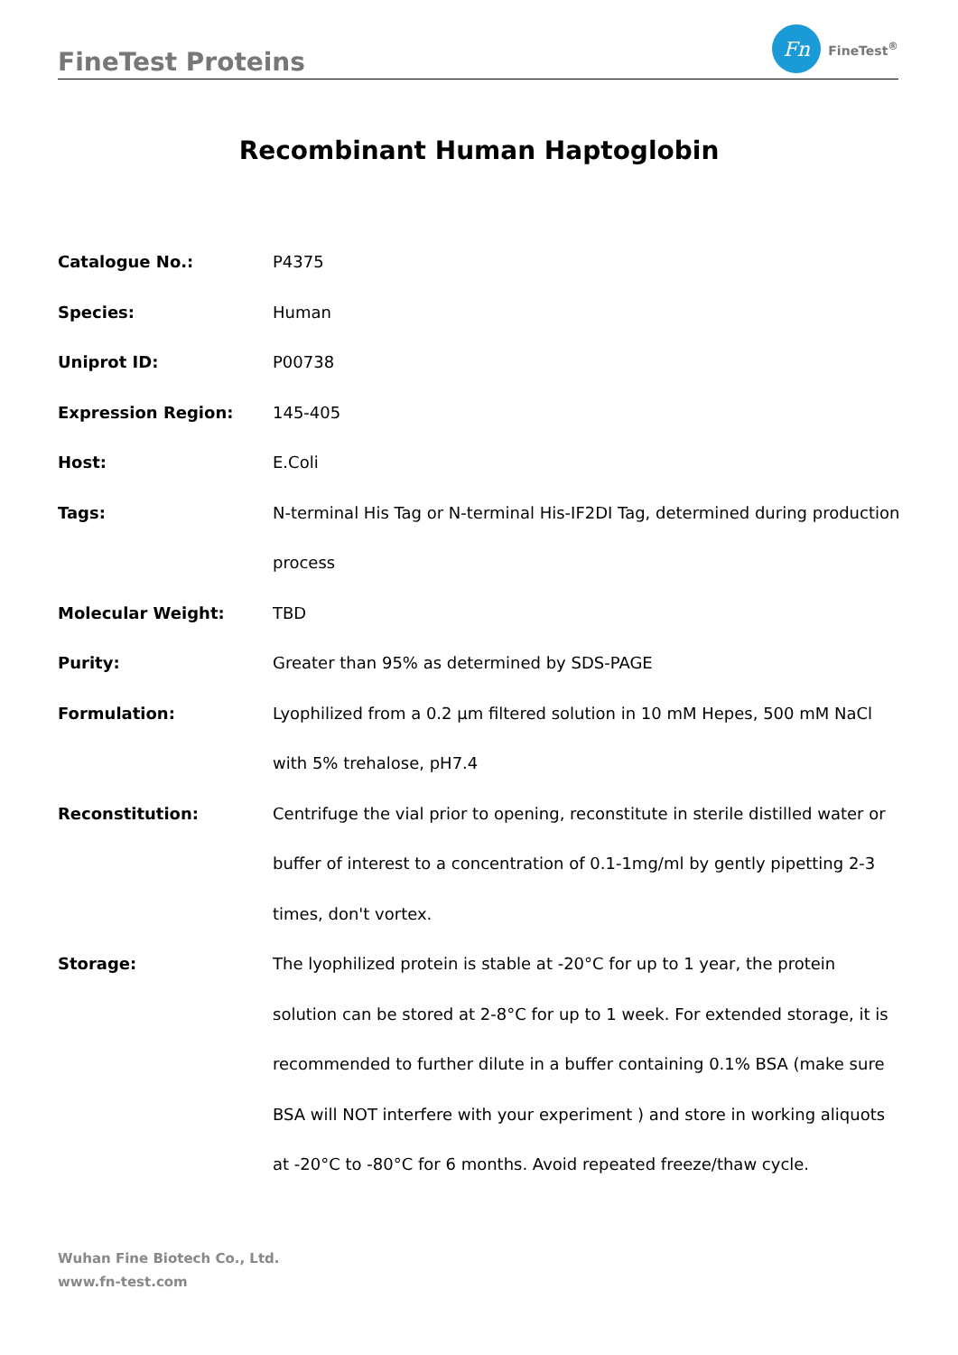FineTest Proteins
Fn
FineTest<sup>®</sup>
Recombinant Human Haptoglobin
| Catalogue No.: | P4375 |
| Species: | Human |
| Uniprot ID: | P00738 |
| Expression Region: | 145-405 |
| Host: | E.Coli |
| Tags: | N-terminal His Tag or N-terminal His-IF2DI Tag, determined during production process |
| Molecular Weight: | TBD |
| Purity: | Greater than 95% as determined by SDS-PAGE |
| Formulation: | Lyophilized from a 0.2 μm filtered solution in 10 mM Hepes, 500 mM NaCl with 5% trehalose, pH7.4 |
| Reconstitution: | Centrifuge the vial prior to opening, reconstitute in sterile distilled water or buffer of interest to a concentration of 0.1-1mg/ml by gently pipetting 2-3 times, don't vortex. |
| Storage: | The lyophilized protein is stable at -20°C for up to 1 year, the protein solution can be stored at 2-8°C for up to 1 week. For extended storage, it is recommended to further dilute in a buffer containing 0.1% BSA (make sure BSA will NOT interfere with your experiment ) and store in working aliquots at -20°C to -80°C for 6 months. Avoid repeated freeze/thaw cycle. |
Wuhan Fine Biotech Co., Ltd.
www.fn-test.com